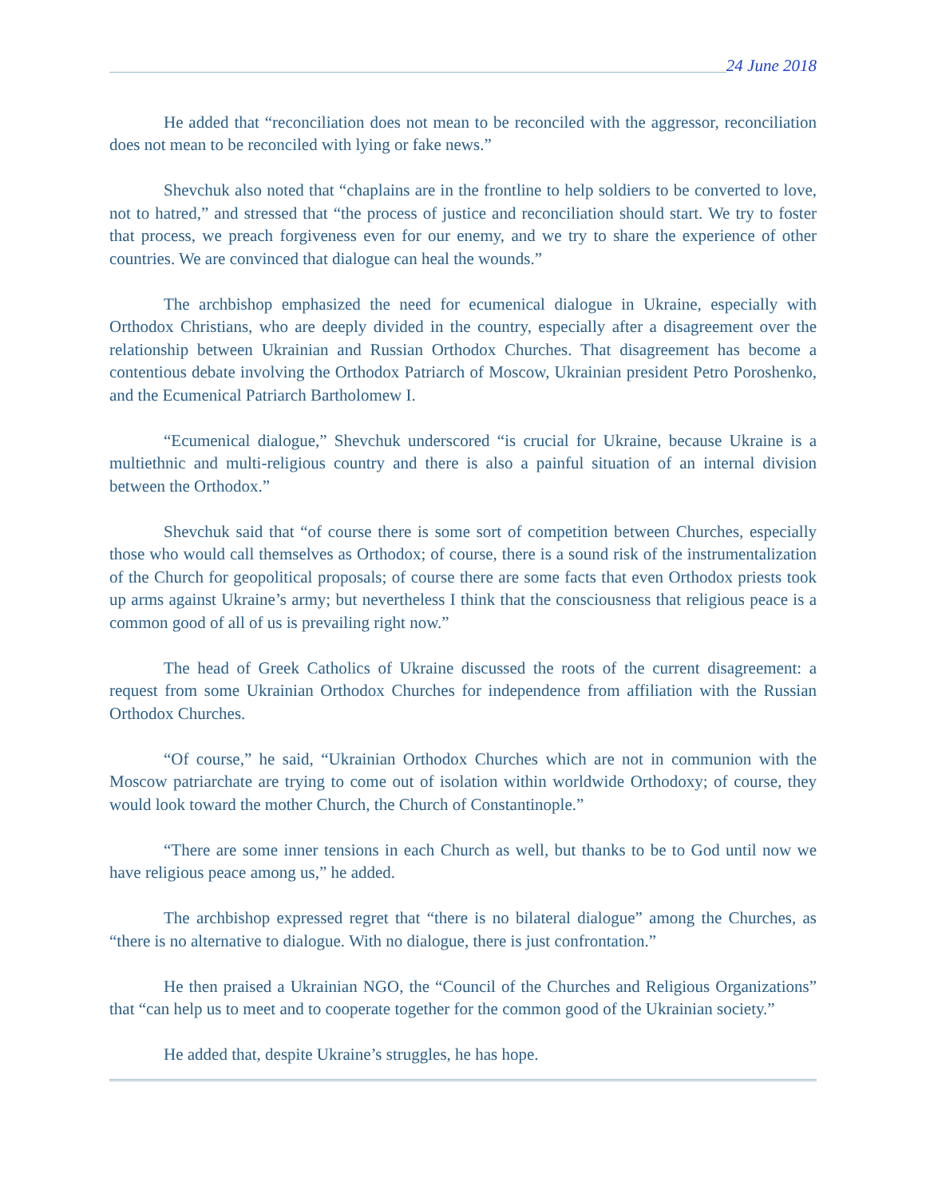24 June 2018
He added that “reconciliation does not mean to be reconciled with the aggressor, reconciliation does not mean to be reconciled with lying or fake news.”
Shevchuk also noted that “chaplains are in the frontline to help soldiers to be converted to love, not to hatred,” and stressed that “the process of justice and reconciliation should start. We try to foster that process, we preach forgiveness even for our enemy, and we try to share the experience of other countries. We are convinced that dialogue can heal the wounds.”
The archbishop emphasized the need for ecumenical dialogue in Ukraine, especially with Orthodox Christians, who are deeply divided in the country, especially after a disagreement over the relationship between Ukrainian and Russian Orthodox Churches. That disagreement has become a contentious debate involving the Orthodox Patriarch of Moscow, Ukrainian president Petro Poroshenko, and the Ecumenical Patriarch Bartholomew I.
“Ecumenical dialogue,” Shevchuk underscored “is crucial for Ukraine, because Ukraine is a multiethnic and multi-religious country and there is also a painful situation of an internal division between the Orthodox.”
Shevchuk said that “of course there is some sort of competition between Churches, especially those who would call themselves as Orthodox; of course, there is a sound risk of the instrumentalization of the Church for geopolitical proposals; of course there are some facts that even Orthodox priests took up arms against Ukraine’s army; but nevertheless I think that the consciousness that religious peace is a common good of all of us is prevailing right now.”
The head of Greek Catholics of Ukraine discussed the roots of the current disagreement: a request from some Ukrainian Orthodox Churches for independence from affiliation with the Russian Orthodox Churches.
“Of course,” he said, “Ukrainian Orthodox Churches which are not in communion with the Moscow patriarchate are trying to come out of isolation within worldwide Orthodoxy; of course, they would look toward the mother Church, the Church of Constantinople.”
“There are some inner tensions in each Church as well, but thanks to be to God until now we have religious peace among us,” he added.
The archbishop expressed regret that “there is no bilateral dialogue” among the Churches, as “there is no alternative to dialogue. With no dialogue, there is just confrontation.”
He then praised a Ukrainian NGO, the “Council of the Churches and Religious Organizations” that “can help us to meet and to cooperate together for the common good of the Ukrainian society.”
He added that, despite Ukraine’s struggles, he has hope.